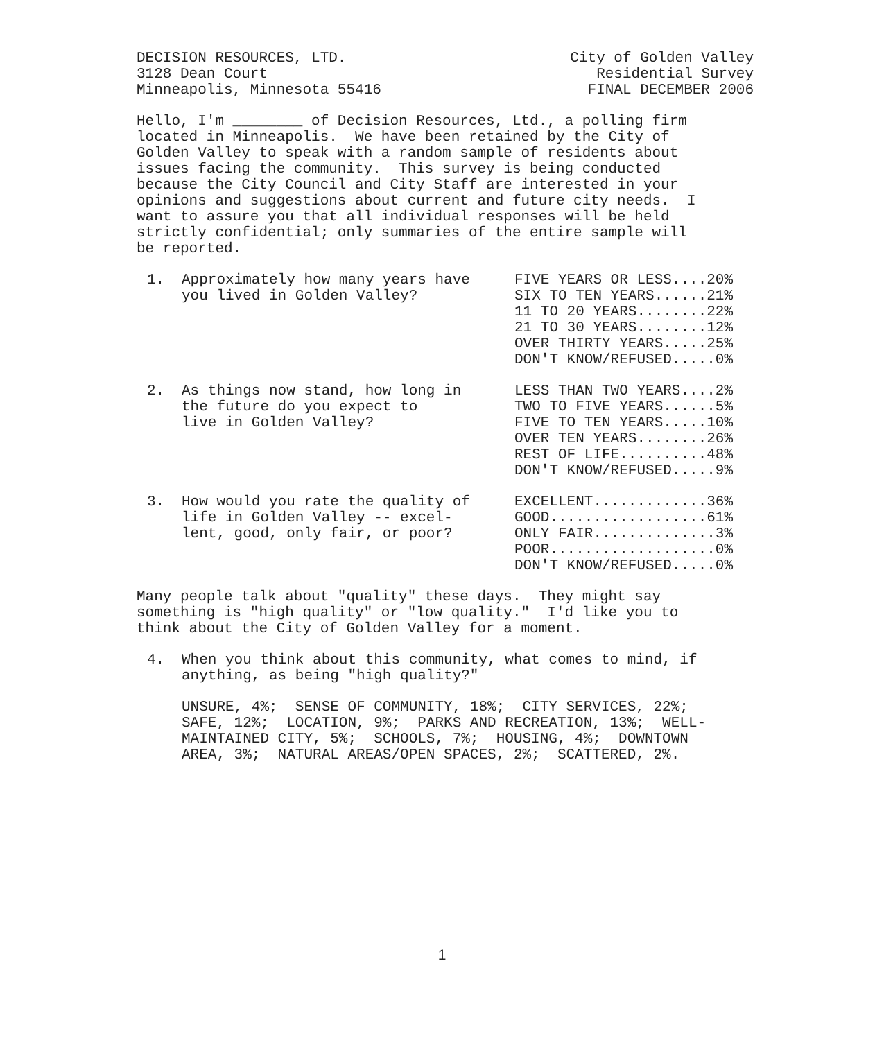DECISION RESOURCES, LTD.
3128 Dean Court
Minneapolis, Minnesota 55416
City of Golden Valley
Residential Survey
FINAL DECEMBER 2006
Hello, I'm ________ of Decision Resources, Ltd., a polling firm located in Minneapolis. We have been retained by the City of Golden Valley to speak with a random sample of residents about issues facing the community. This survey is being conducted because the City Council and City Staff are interested in your opinions and suggestions about current and future city needs. I want to assure you that all individual responses will be held strictly confidential; only summaries of the entire sample will be reported.
1. Approximately how many years have you lived in Golden Valley?
FIVE YEARS OR LESS....20% SIX TO TEN YEARS......21% 11 TO 20 YEARS........22% 21 TO 30 YEARS........12% OVER THIRTY YEARS.....25% DON'T KNOW/REFUSED.....0%
2. As things now stand, how long in the future do you expect to live in Golden Valley?
LESS THAN TWO YEARS....2% TWO TO FIVE YEARS......5% FIVE TO TEN YEARS.....10% OVER TEN YEARS........26% REST OF LIFE..........48% DON'T KNOW/REFUSED.....9%
3. How would you rate the quality of life in Golden Valley -- excel- lent, good, only fair, or poor?
EXCELLENT.............36% GOOD..................61% ONLY FAIR..............3% POOR...................0% DON'T KNOW/REFUSED.....0%
Many people talk about "quality" these days. They might say something is "high quality" or "low quality." I'd like you to think about the City of Golden Valley for a moment.
4. When you think about this community, what comes to mind, if anything, as being "high quality?"
UNSURE, 4%; SENSE OF COMMUNITY, 18%; CITY SERVICES, 22%; SAFE, 12%; LOCATION, 9%; PARKS AND RECREATION, 13%; WELL- MAINTAINED CITY, 5%; SCHOOLS, 7%; HOUSING, 4%; DOWNTOWN AREA, 3%; NATURAL AREAS/OPEN SPACES, 2%; SCATTERED, 2%.
1